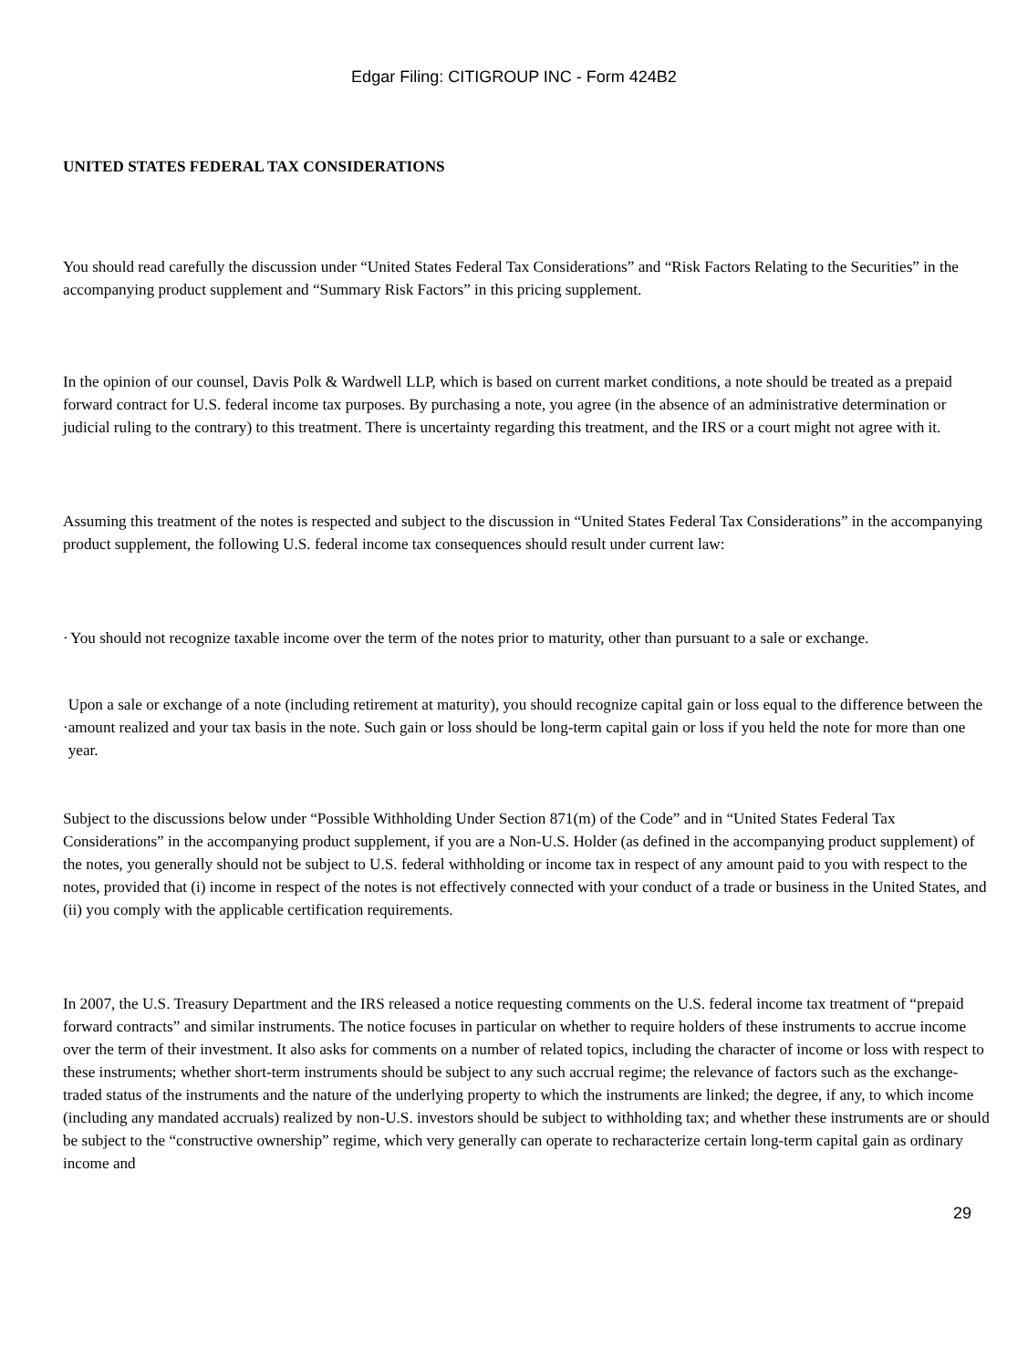Edgar Filing: CITIGROUP INC - Form 424B2
UNITED STATES FEDERAL TAX CONSIDERATIONS
You should read carefully the discussion under “United States Federal Tax Considerations” and “Risk Factors Relating to the Securities” in the accompanying product supplement and “Summary Risk Factors” in this pricing supplement.
In the opinion of our counsel, Davis Polk & Wardwell LLP, which is based on current market conditions, a note should be treated as a prepaid forward contract for U.S. federal income tax purposes. By purchasing a note, you agree (in the absence of an administrative determination or judicial ruling to the contrary) to this treatment. There is uncertainty regarding this treatment, and the IRS or a court might not agree with it.
Assuming this treatment of the notes is respected and subject to the discussion in “United States Federal Tax Considerations” in the accompanying product supplement, the following U.S. federal income tax consequences should result under current law:
·
You should not recognize taxable income over the term of the notes prior to maturity, other than pursuant to a sale or exchange.
·
Upon a sale or exchange of a note (including retirement at maturity), you should recognize capital gain or loss equal to the difference between the amount realized and your tax basis in the note. Such gain or loss should be long-term capital gain or loss if you held the note for more than one year.
Subject to the discussions below under “Possible Withholding Under Section 871(m) of the Code” and in “United States Federal Tax Considerations” in the accompanying product supplement, if you are a Non-U.S. Holder (as defined in the accompanying product supplement) of the notes, you generally should not be subject to U.S. federal withholding or income tax in respect of any amount paid to you with respect to the notes, provided that (i) income in respect of the notes is not effectively connected with your conduct of a trade or business in the United States, and (ii) you comply with the applicable certification requirements.
In 2007, the U.S. Treasury Department and the IRS released a notice requesting comments on the U.S. federal income tax treatment of “prepaid forward contracts” and similar instruments. The notice focuses in particular on whether to require holders of these instruments to accrue income over the term of their investment. It also asks for comments on a number of related topics, including the character of income or loss with respect to these instruments; whether short-term instruments should be subject to any such accrual regime; the relevance of factors such as the exchange-traded status of the instruments and the nature of the underlying property to which the instruments are linked; the degree, if any, to which income (including any mandated accruals) realized by non-U.S. investors should be subject to withholding tax; and whether these instruments are or should be subject to the “constructive ownership” regime, which very generally can operate to recharacterize certain long-term capital gain as ordinary income and
29